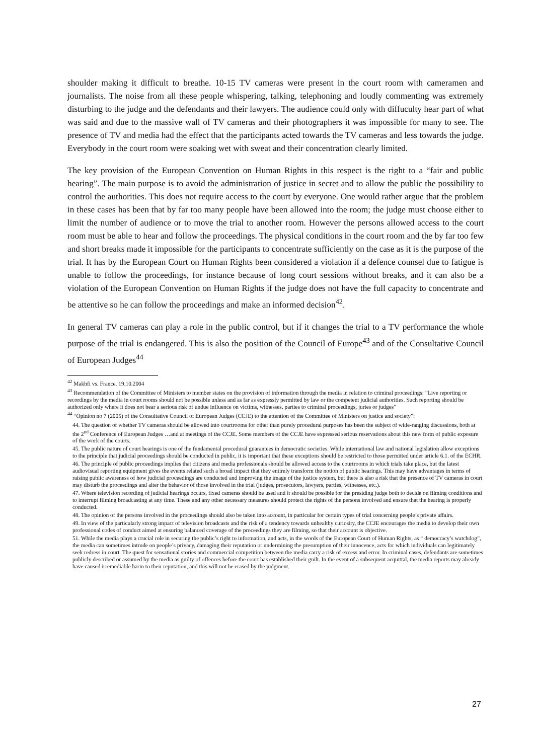shoulder making it difficult to breathe. 10-15 TV cameras were present in the court room with cameramen and journalists. The noise from all these people whispering, talking, telephoning and loudly commenting was extremely disturbing to the judge and the defendants and their lawyers. The audience could only with diffuculty hear part of what was said and due to the massive wall of TV cameras and their photographers it was impossible for many to see. The presence of TV and media had the effect that the participants acted towards the TV cameras and less towards the judge. Everybody in the court room were soaking wet with sweat and their concentration clearly limited.
The key provision of the European Convention on Human Rights in this respect is the right to a “fair and public hearing”. The main purpose is to avoid the administration of justice in secret and to allow the public the possibility to control the authorities. This does not require access to the court by everyone. One would rather argue that the problem in these cases has been that by far too many people have been allowed into the room; the judge must choose either to limit the number of audience or to move the trial to another room. However the persons allowed access to the court room must be able to hear and follow the proceedings. The physical conditions in the court room and the by far too few and short breaks made it impossible for the participants to concentrate sufficiently on the case as it is the purpose of the trial. It has by the European Court on Human Rights been considered a violation if a defence counsel due to fatigue is unable to follow the proceedings, for instance because of long court sessions without breaks, and it can also be a violation of the European Convention on Human Rights if the judge does not have the full capacity to concentrate and be attentive so he can follow the proceedings and make an informed decision<sup>42</sup>.
In general TV cameras can play a role in the public control, but if it changes the trial to a TV performance the whole purpose of the trial is endangered. This is also the position of the Council of Europe<sup>43</sup> and of the Consultative Council of European Judges<sup>44</sup>
<sup>42</sup> Makhfi vs. France. 19.10.2004
<sup>43</sup> Recommendation of the Committee of Ministers to member states on the provision of information through the media in relation to criminal proceedings: ”Live reporting or recordings by the media in court rooms should not be possible unless and as far as expressly permitted by law or the competent judicial authorities. Such reporting should be authorized only where it does not bear a serious risk of undue influence on victims, witnesses, parties to criminal proceedings, juries or judges”
<sup>44</sup> “Opinion no 7 (2005) of the Consultative Council of European Judges (CCJE) to the attention of the Committee of Ministers on justice and society”:
44. The question of whether TV cameras should be allowed into courtrooms for other than purely procedural purposes has been the subject of wide-ranging discussions, both at the 2<sup>nd</sup> Conference of European Judges …and at meetings of the CCJE. Some members of the CCJE have expressed serious reservations about this new form of public exposure of the work of the courts.
45. The public nature of court hearings is one of the fundamental procedural guarantees in democratic societies. While international law and national legislation allow exceptions to the principle that judicial proceedings should be conducted in public, it is important that these exceptions should be restricted to those permitted under article 6.1. of the ECHR.
46. The principle of public proceedings implies that citizens and media professionals should be allowed access to the courtrooms in which trials take place, but the latest audiovisual reporting equipment gives the events related such a broad impact that they entirely transform the notion of public hearings. This may have advantages in terms of raising public awareness of how judicial proceedings are conducted and improving the image of the justice system, but there is also a risk that the presence of TV cameras in court may disturb the proceedings and alter the behavior of those involved in the trial (judges, prosecutors, lawyers, parties, witnesses, etc.).
47. Where television recording of judicial hearings occurs, fixed cameras should be used and it should be possible for the presiding judge both to decide on filming conditions and to interrupt filming broadcasting at any time. These and any other necessary measures should protect the rights of the persons involved and ensure that the hearing is properly conducted.
48. The opinion of the persons involved in the proceedings should also be taken into account, in particular for certain types of trial concerning people’s private affairs.
49. In view of the particularly strong impact of television broadcasts and the risk of a tendency towards unhealthy curiosity, the CCJE encourages the media to develop their own professional codes of conduct aimed at ensuring balanced coverage of the proceedings they are filming, so that their account is objective.
51. While the media plays a crucial role in securing the public’s right to information, and acts, in the words of the European Court of Human Rights, as “ democracy’s watchdog”, the media can sometimes intrude on people’s privacy, damaging their reputation or undermining the presumption of their innocence, acts for which individuals can legitimately seek redress in court. The quest for sensational stories and commercial competition between the media carry a risk of excess and error. In criminal cases, defendants are sometimes publicly described or assumed by the media as guilty of offences before the court has established their guilt. In the event of a subsequent acquittal, the media reports may already have caused irremediable harm to their reputation, and this will not be erased by the judgment.
27